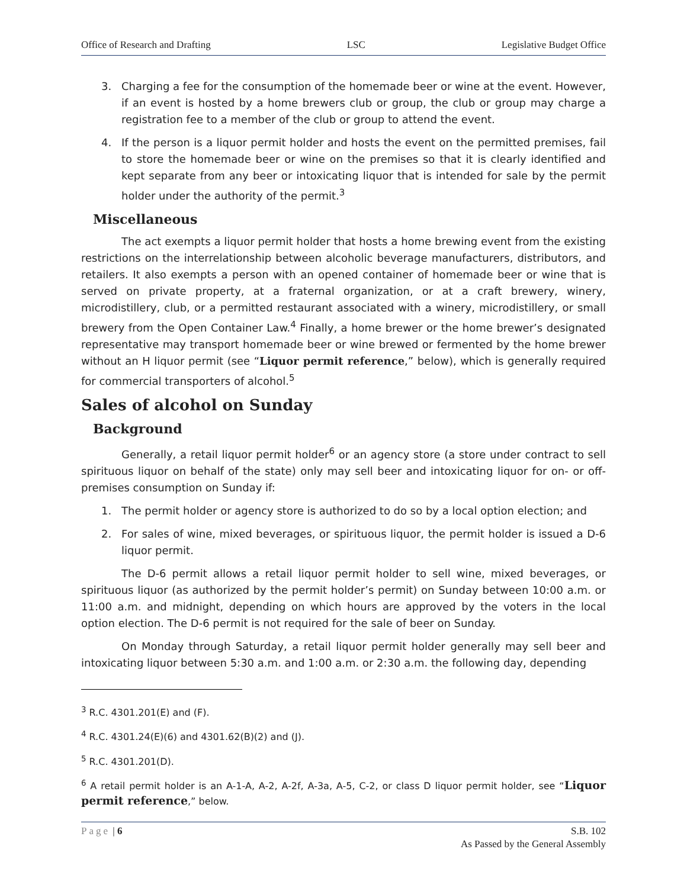Office of Research and Drafting LSC Legislative Budget Office
3. Charging a fee for the consumption of the homemade beer or wine at the event. However, if an event is hosted by a home brewers club or group, the club or group may charge a registration fee to a member of the club or group to attend the event.
4. If the person is a liquor permit holder and hosts the event on the permitted premises, fail to store the homemade beer or wine on the premises so that it is clearly identified and kept separate from any beer or intoxicating liquor that is intended for sale by the permit holder under the authority of the permit.<sup>3</sup>
Miscellaneous
The act exempts a liquor permit holder that hosts a home brewing event from the existing restrictions on the interrelationship between alcoholic beverage manufacturers, distributors, and retailers. It also exempts a person with an opened container of homemade beer or wine that is served on private property, at a fraternal organization, or at a craft brewery, winery, microdistillery, club, or a permitted restaurant associated with a winery, microdistillery, or small brewery from the Open Container Law.<sup>4</sup> Finally, a home brewer or the home brewer’s designated representative may transport homemade beer or wine brewed or fermented by the home brewer without an H liquor permit (see “Liquor permit reference,” below), which is generally required for commercial transporters of alcohol.<sup>5</sup>
Sales of alcohol on Sunday
Background
Generally, a retail liquor permit holder<sup>6</sup> or an agency store (a store under contract to sell spirituous liquor on behalf of the state) only may sell beer and intoxicating liquor for on- or off-premises consumption on Sunday if:
1. The permit holder or agency store is authorized to do so by a local option election; and
2. For sales of wine, mixed beverages, or spirituous liquor, the permit holder is issued a D-6 liquor permit.
The D-6 permit allows a retail liquor permit holder to sell wine, mixed beverages, or spirituous liquor (as authorized by the permit holder’s permit) on Sunday between 10:00 a.m. or 11:00 a.m. and midnight, depending on which hours are approved by the voters in the local option election. The D-6 permit is not required for the sale of beer on Sunday.
On Monday through Saturday, a retail liquor permit holder generally may sell beer and intoxicating liquor between 5:30 a.m. and 1:00 a.m. or 2:30 a.m. the following day, depending
<sup>3</sup> R.C. 4301.201(E) and (F).
<sup>4</sup> R.C. 4301.24(E)(6) and 4301.62(B)(2) and (J).
<sup>5</sup> R.C. 4301.201(D).
<sup>6</sup> A retail permit holder is an A-1-A, A-2, A-2f, A-3a, A-5, C-2, or class D liquor permit holder, see “Liquor permit reference,” below.
Page | 6 S.B. 102
As Passed by the General Assembly